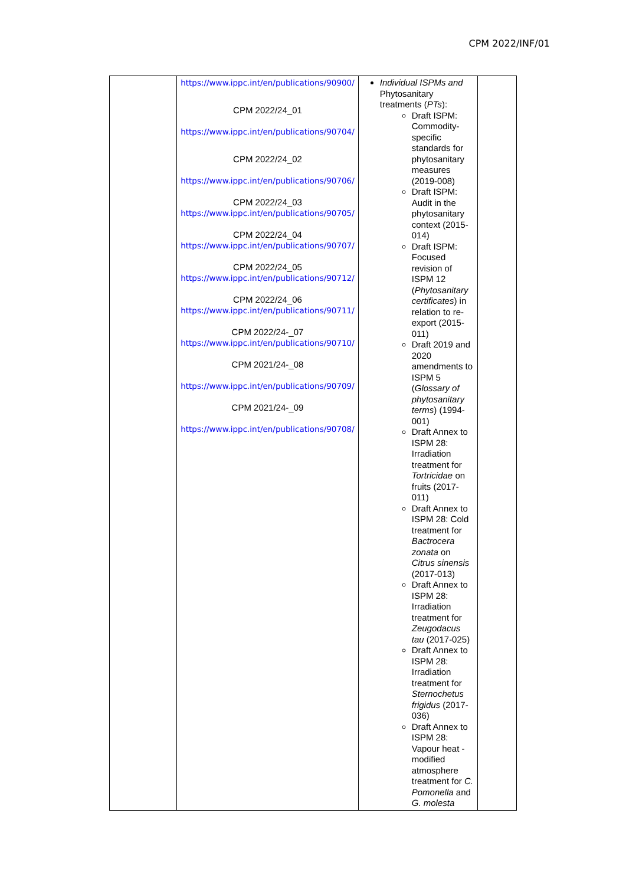CPM 2022/INF/01
| | https://www.ippc.int/en/publications/90900/ CPM 2022/24_01 https://www.ippc.int/en/publications/90704/ CPM 2022/24_02 https://www.ippc.int/en/publications/90706/ CPM 2022/24_03 https://www.ippc.int/en/publications/90705/ CPM 2022/24_04 https://www.ippc.int/en/publications/90707/ CPM 2022/24_05 https://www.ippc.int/en/publications/90712/ CPM 2022/24_06 https://www.ippc.int/en/publications/90711/ CPM 2022/24-_07 https://www.ippc.int/en/publications/90710/ CPM 2021/24-_08 https://www.ippc.int/en/publications/90709/ CPM 2021/24-_09 https://www.ippc.int/en/publications/90708/ | Individual ISPMs and Phytosanitary treatments ( PTs ): Draft ISPM: Commodity-specific standards for phytosanitary measures (2019-008) Draft ISPM: Audit in the phytosanitary context (2015-014) Draft ISPM: Focused revision of ISPM 12 ( Phytosanitary certificates ) in relation to re-export (2015-011) Draft 2019 and 2020 amendments to ISPM 5 ( Glossary of phytosanitary terms ) (1994-001) Draft Annex to ISPM 28: Irradiation treatment for Tortricidae on fruits (2017-011) Draft Annex to ISPM 28: Cold treatment for Bactrocera zonata on Citrus sinensis (2017-013) Draft Annex to ISPM 28: Irradiation treatment for Zeugodacus tau (2017-025) Draft Annex to ISPM 28: Irradiation treatment for Sternochetus frigidus (2017-036) Draft Annex to ISPM 28: Vapour heat - modified atmosphere treatment for C. Pomonella and G. molesta | |